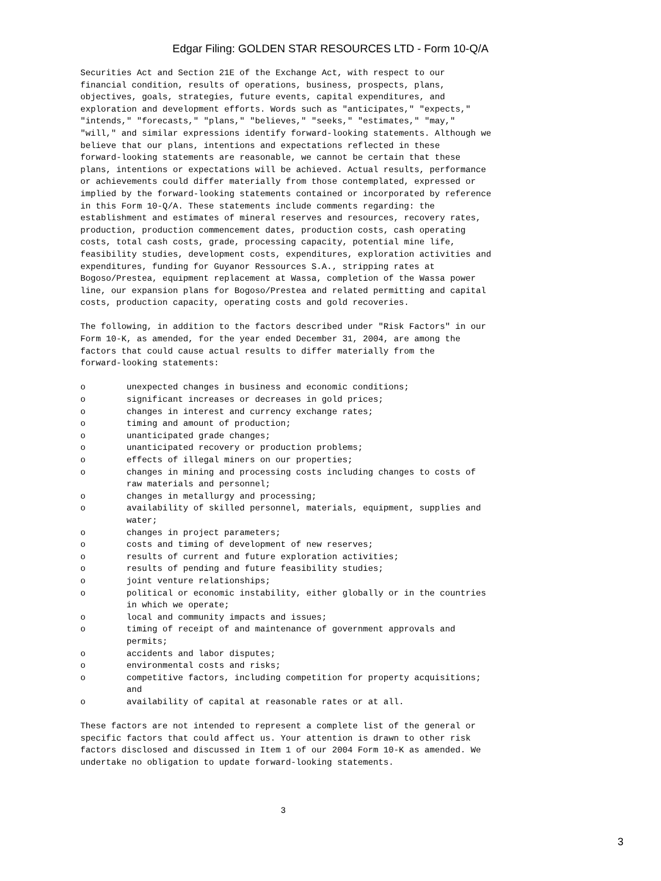Edgar Filing: GOLDEN STAR RESOURCES LTD - Form 10-Q/A
Securities Act and Section 21E of the Exchange Act, with respect to our
financial condition, results of operations, business, prospects, plans,
objectives, goals, strategies, future events, capital expenditures, and
exploration and development efforts. Words such as "anticipates," "expects,"
"intends," "forecasts," "plans," "believes," "seeks," "estimates," "may,"
"will," and similar expressions identify forward-looking statements. Although we
believe that our plans, intentions and expectations reflected in these
forward-looking statements are reasonable, we cannot be certain that these
plans, intentions or expectations will be achieved. Actual results, performance
or achievements could differ materially from those contemplated, expressed or
implied by the forward-looking statements contained or incorporated by reference
in this Form 10-Q/A. These statements include comments regarding: the
establishment and estimates of mineral reserves and resources, recovery rates,
production, production commencement dates, production costs, cash operating
costs, total cash costs, grade, processing capacity, potential mine life,
feasibility studies, development costs, expenditures, exploration activities and
expenditures, funding for Guyanor Ressources S.A., stripping rates at
Bogoso/Prestea, equipment replacement at Wassa, completion of the Wassa power
line, our expansion plans for Bogoso/Prestea and related permitting and capital
costs, production capacity, operating costs and gold recoveries.

The following, in addition to the factors described under "Risk Factors" in our
Form 10-K, as amended, for the year ended December 31, 2004, are among the
factors that could cause actual results to differ materially from the
forward-looking statements:

o        unexpected changes in business and economic conditions;
o        significant increases or decreases in gold prices;
o        changes in interest and currency exchange rates;
o        timing and amount of production;
o        unanticipated grade changes;
o        unanticipated recovery or production problems;
o        effects of illegal miners on our properties;
o        changes in mining and processing costs including changes to costs of
         raw materials and personnel;
o        changes in metallurgy and processing;
o        availability of skilled personnel, materials, equipment, supplies and
         water;
o        changes in project parameters;
o        costs and timing of development of new reserves;
o        results of current and future exploration activities;
o        results of pending and future feasibility studies;
o        joint venture relationships;
o        political or economic instability, either globally or in the countries
         in which we operate;
o        local and community impacts and issues;
o        timing of receipt of and maintenance of government approvals and
         permits;
o        accidents and labor disputes;
o        environmental costs and risks;
o        competitive factors, including competition for property acquisitions;
         and
o        availability of capital at reasonable rates or at all.

These factors are not intended to represent a complete list of the general or
specific factors that could affect us. Your attention is drawn to other risk
factors disclosed and discussed in Item 1 of our 2004 Form 10-K as amended. We
undertake no obligation to update forward-looking statements.



                                       3
3